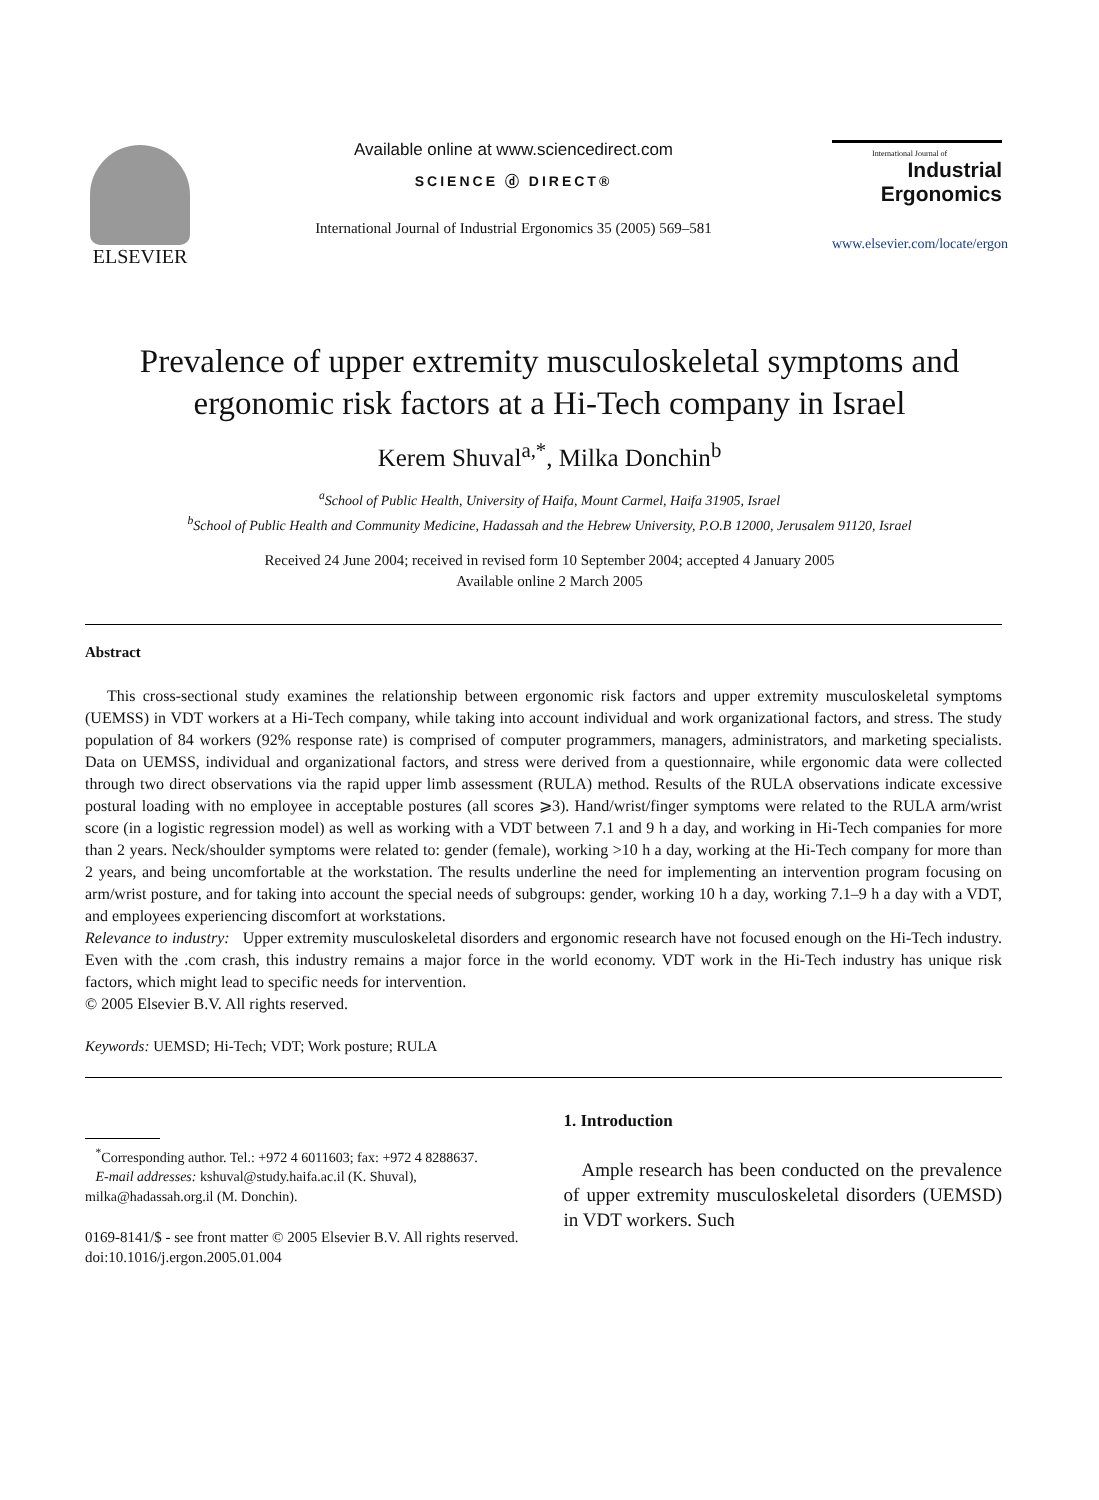ELSEVIER
Available online at www.sciencedirect.com
SCIENCE ⓓ DIRECT®
International Journal of Industrial Ergonomics 35 (2005) 569–581
International Journal of
Industrial
Ergonomics
www.elsevier.com/locate/ergon
Prevalence of upper extremity musculoskeletal symptoms and ergonomic risk factors at a Hi-Tech company in Israel
Kerem Shuval<sup>a,*</sup>, Milka Donchin<sup>b</sup>
<sup>a</sup> School of Public Health, University of Haifa, Mount Carmel, Haifa 31905, Israel
<sup>b</sup> School of Public Health and Community Medicine, Hadassah and the Hebrew University, P.O.B 12000, Jerusalem 91120, Israel
Received 24 June 2004; received in revised form 10 September 2004; accepted 4 January 2005
Available online 2 March 2005
Abstract
This cross-sectional study examines the relationship between ergonomic risk factors and upper extremity musculoskeletal symptoms (UEMSS) in VDT workers at a Hi-Tech company, while taking into account individual and work organizational factors, and stress. The study population of 84 workers (92% response rate) is comprised of computer programmers, managers, administrators, and marketing specialists. Data on UEMSS, individual and organizational factors, and stress were derived from a questionnaire, while ergonomic data were collected through two direct observations via the rapid upper limb assessment (RULA) method. Results of the RULA observations indicate excessive postural loading with no employee in acceptable postures (all scores ⩾3). Hand/wrist/finger symptoms were related to the RULA arm/wrist score (in a logistic regression model) as well as working with a VDT between 7.1 and 9 h a day, and working in Hi-Tech companies for more than 2 years. Neck/shoulder symptoms were related to: gender (female), working >10 h a day, working at the Hi-Tech company for more than 2 years, and being uncomfortable at the workstation. The results underline the need for implementing an intervention program focusing on arm/wrist posture, and for taking into account the special needs of subgroups: gender, working 10 h a day, working 7.1–9 h a day with a VDT, and employees experiencing discomfort at workstations.
Relevance to industry: Upper extremity musculoskeletal disorders and ergonomic research have not focused enough on the Hi-Tech industry. Even with the .com crash, this industry remains a major force in the world economy. VDT work in the Hi-Tech industry has unique risk factors, which might lead to specific needs for intervention.
© 2005 Elsevier B.V. All rights reserved.
Keywords: UEMSD; Hi-Tech; VDT; Work posture; RULA
<sup>*</sup> Corresponding author. Tel.: +972 4 6011603; fax: +972 4 8288637.
E-mail addresses: kshuval@study.haifa.ac.il (K. Shuval), milka@hadassah.org.il (M. Donchin).
0169-8141/$ - see front matter © 2005 Elsevier B.V. All rights reserved.
doi:10.1016/j.ergon.2005.01.004
1. Introduction
Ample research has been conducted on the prevalence of upper extremity musculoskeletal disorders (UEMSD) in VDT workers. Such